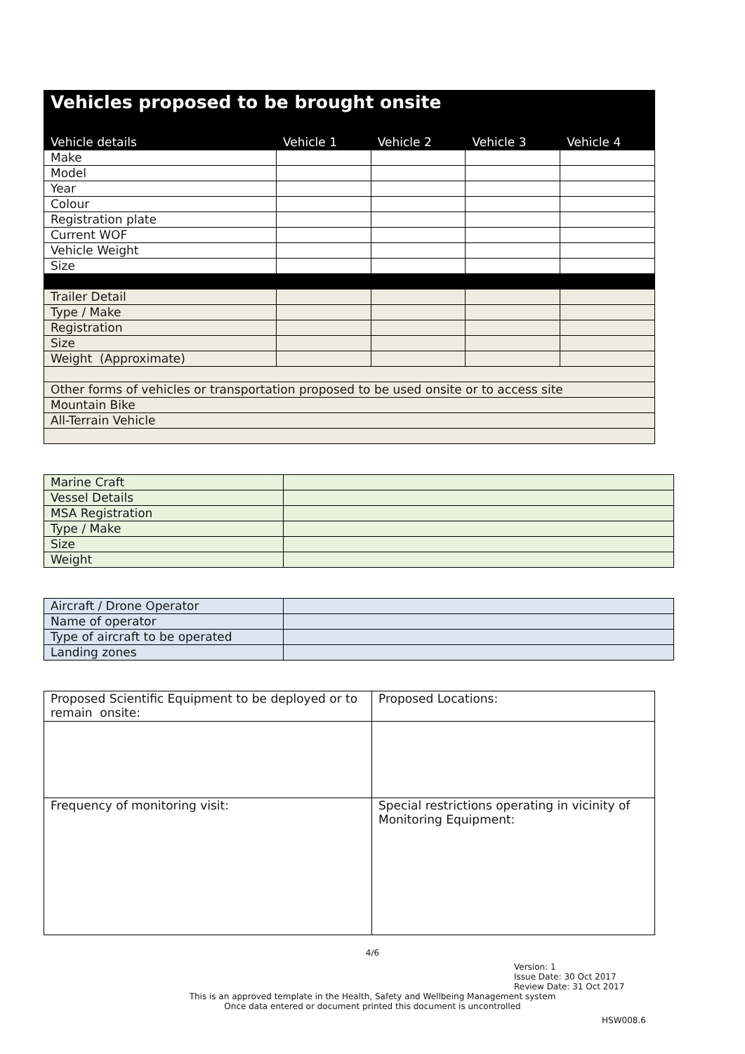| Vehicles proposed to be brought onsite | | | | |
| --- | --- | --- | --- | --- |
| Vehicle details | Vehicle 1 | Vehicle 2 | Vehicle 3 | Vehicle 4 |
| Make | | | | |
| Model | | | | |
| Year | | | | |
| Colour | | | | |
| Registration plate | | | | |
| Current WOF | | | | |
| Vehicle Weight | | | | |
| Size | | | | |
| Trailer Detail | | | | |
| Type / Make | | | | |
| Registration | | | | |
| Size | | | | |
| Weight (Approximate) | | | | |
| Other forms of vehicles or transportation proposed to be used onsite or to access site | | | | |
| Mountain Bike | | | | |
| All-Terrain Vehicle | | | | |
| Marine Craft | |
| Vessel Details | |
| MSA Registration | |
| Type / Make | |
| Size | |
| Weight | |
| Aircraft / Drone Operator | |
| Name of operator | |
| Type of aircraft to be operated | |
| Landing zones | |
| Proposed Scientific Equipment to be deployed or to remain onsite: | Proposed Locations: |
| Frequency of monitoring visit: | Special restrictions operating in vicinity of Monitoring Equipment: |
4/6
Version: 1
Issue Date: 30 Oct 2017
Review Date: 31 Oct 2017
This is an approved template in the Health, Safety and Wellbeing Management system
Once data entered or document printed this document is uncontrolled
HSW008.6